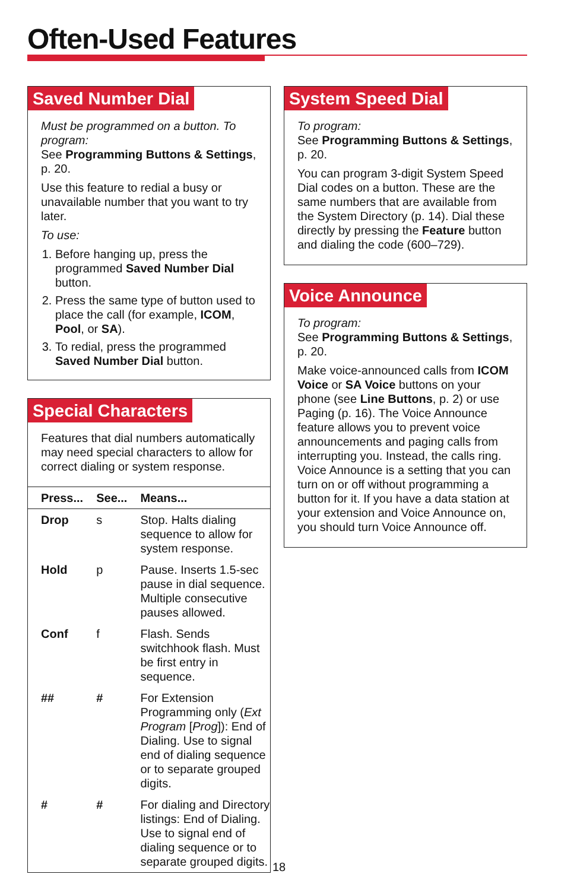Often-Used Features
Saved Number Dial
Must be programmed on a button. To program:
See Programming Buttons & Settings, p. 20.
Use this feature to redial a busy or unavailable number that you want to try later.
To use:
1. Before hanging up, press the programmed Saved Number Dial button.
2. Press the same type of button used to place the call (for example, ICOM, Pool, or SA).
3. To redial, press the programmed Saved Number Dial button.
Special Characters
Features that dial numbers automatically may need special characters to allow for correct dialing or system response.
| Press... | See... | Means... |
| --- | --- | --- |
| Drop | s | Stop. Halts dialing sequence to allow for system response. |
| Hold | p | Pause. Inserts 1.5-sec pause in dial sequence. Multiple consecutive pauses allowed. |
| Conf | f | Flash. Sends switchhook flash. Must be first entry in sequence. |
| ## | # | For Extension Programming only ( Ext Program [ Prog ]): End of Dialing. Use to signal end of dialing sequence or to separate grouped digits. |
| # | # | For dialing and Directory listings: End of Dialing. Use to signal end of dialing sequence or to separate grouped digits. |
System Speed Dial
To program:
See Programming Buttons & Settings, p. 20.
You can program 3-digit System Speed Dial codes on a button. These are the same numbers that are available from the System Directory (p. 14). Dial these directly by pressing the Feature button and dialing the code (600–729).
Voice Announce
To program:
See Programming Buttons & Settings, p. 20.
Make voice-announced calls from ICOM Voice or SA Voice buttons on your phone (see Line Buttons, p. 2) or use Paging (p. 16). The Voice Announce feature allows you to prevent voice announcements and paging calls from interrupting you. Instead, the calls ring. Voice Announce is a setting that you can turn on or off without programming a button for it. If you have a data station at your extension and Voice Announce on, you should turn Voice Announce off.
18